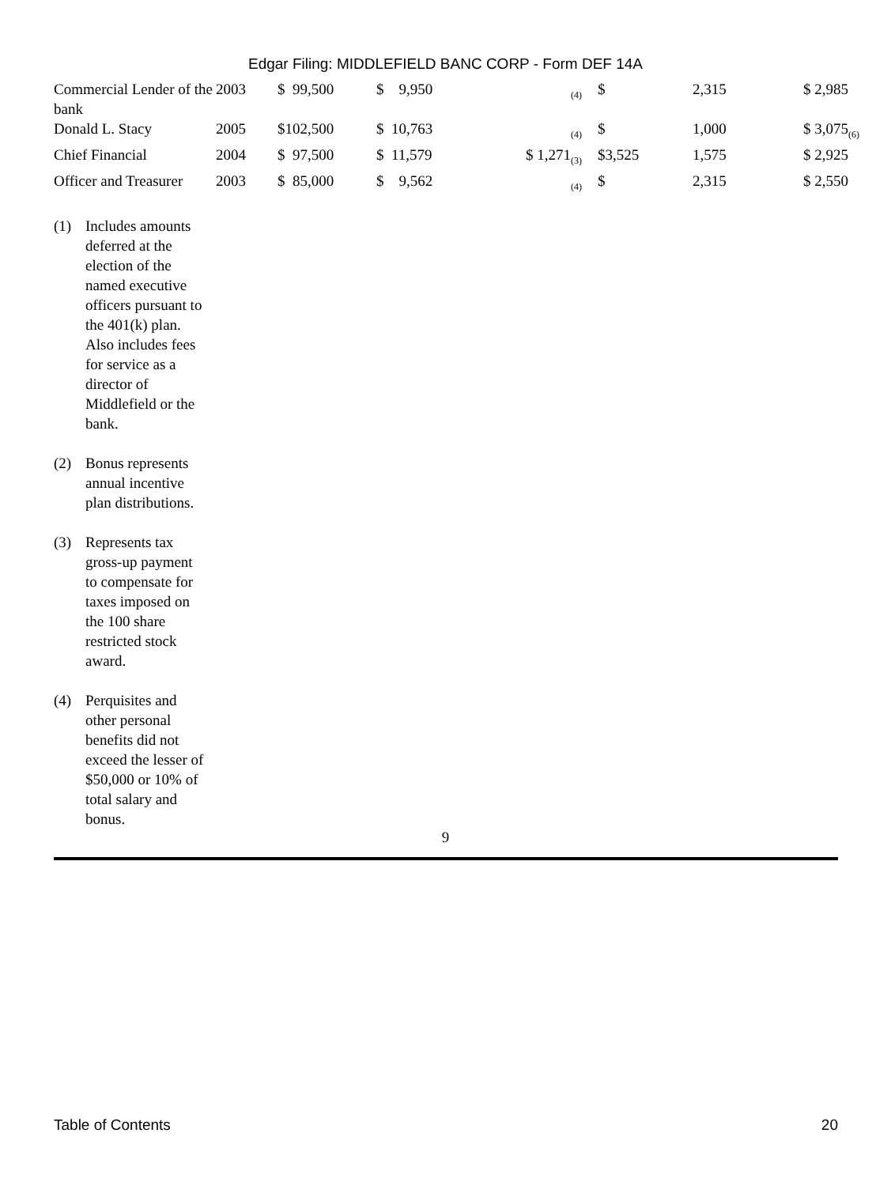Edgar Filing: MIDDLEFIELD BANC CORP - Form DEF 14A
| Commercial Lender of the bank | 2003 | $ 99,500 | $ 9,950 | <sub>(4)</sub> | $ | 2,315 | $ 2,985 |
| Donald L. Stacy | 2005 | $102,500 | $ 10,763 | <sub>(4)</sub> | $ | 1,000 | $ 3,075<sub>(6)</sub> |
| Chief Financial | 2004 | $ 97,500 | $ 11,579 | $ 1,271<sub>(3)</sub> | $3,525 | 1,575 | $ 2,925 |
| Officer and Treasurer | 2003 | $ 85,000 | $ 9,562 | <sub>(4)</sub> | $ | 2,315 | $ 2,550 |
(1) Includes amounts deferred at the election of the named executive officers pursuant to the 401(k) plan. Also includes fees for service as a director of Middlefield or the bank.
(2) Bonus represents annual incentive plan distributions.
(3) Represents tax gross-up payment to compensate for taxes imposed on the 100 share restricted stock award.
(4) Perquisites and other personal benefits did not exceed the lesser of $50,000 or 10% of total salary and bonus.
9
Table of Contents 20